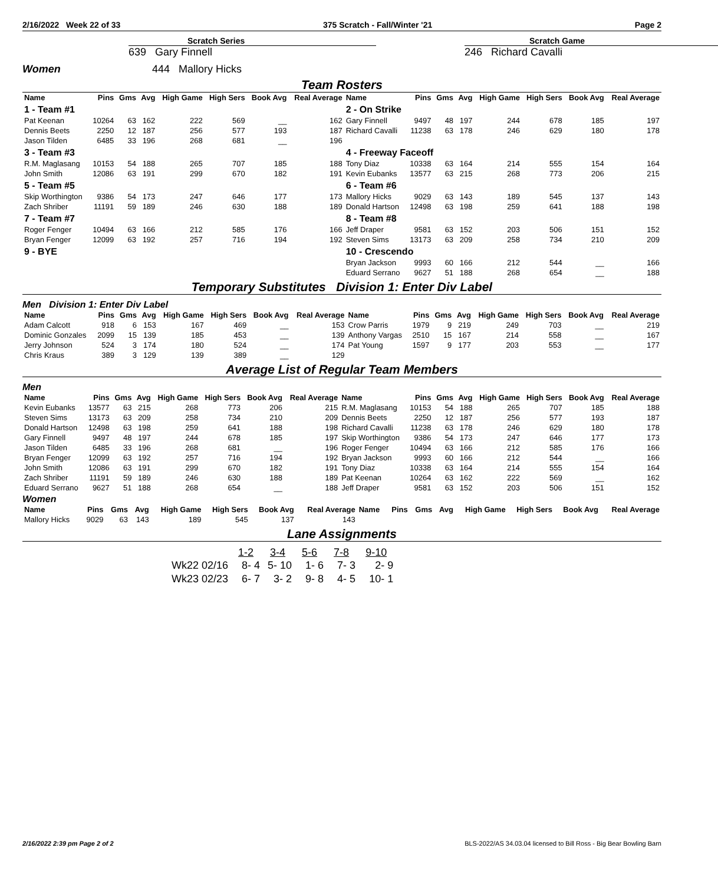2/16/2022 Week 22 of 33 375 Scratch - Fall/Winter '21 Page 2
Scratch Series
639 Gary Finnell
Scratch Game
246 Richard Cavalli
Women 444 Mallory Hicks
Team Rosters
| Name | Pins | Gms | Avg | High Game | High Sers | Book Avg | Real Average | Name | Pins | Gms | Avg | High Game | High Sers | Book Avg | Real Average |
| --- | --- | --- | --- | --- | --- | --- | --- | --- | --- | --- | --- | --- | --- | --- | --- |
| 1 - Team #1 | | | | | | | | 2 - On Strike | | | | | | | |
| Pat Keenan | 10264 | 63 | 162 | 222 | 569 | __ | 162 | Gary Finnell | 9497 | 48 | 197 | 244 | 678 | 185 | 197 |
| Dennis Beets | 2250 | 12 | 187 | 256 | 577 | 193 | 187 | Richard Cavalli | 11238 | 63 | 178 | 246 | 629 | 180 | 178 |
| Jason Tilden | 6485 | 33 | 196 | 268 | 681 | __ | 196 | | | | | | | | |
| 3 - Team #3 | | | | | | | | 4 - Freeway Faceoff | | | | | | | |
| R.M. Maglasang | 10153 | 54 | 188 | 265 | 707 | 185 | 188 | Tony Diaz | 10338 | 63 | 164 | 214 | 555 | 154 | 164 |
| John Smith | 12086 | 63 | 191 | 299 | 670 | 182 | 191 | Kevin Eubanks | 13577 | 63 | 215 | 268 | 773 | 206 | 215 |
| 5 - Team #5 | | | | | | | | 6 - Team #6 | | | | | | | |
| Skip Worthington | 9386 | 54 | 173 | 247 | 646 | 177 | 173 | Mallory Hicks | 9029 | 63 | 143 | 189 | 545 | 137 | 143 |
| Zach Shriber | 11191 | 59 | 189 | 246 | 630 | 188 | 189 | Donald Hartson | 12498 | 63 | 198 | 259 | 641 | 188 | 198 |
| 7 - Team #7 | | | | | | | | 8 - Team #8 | | | | | | | |
| Roger Fenger | 10494 | 63 | 166 | 212 | 585 | 176 | 166 | Jeff Draper | 9581 | 63 | 152 | 203 | 506 | 151 | 152 |
| Bryan Fenger | 12099 | 63 | 192 | 257 | 716 | 194 | 192 | Steven Sims | 13173 | 63 | 209 | 258 | 734 | 210 | 209 |
| 9 - BYE | | | | | | | | 10 - Crescendo | | | | | | | |
| | | | | | | | | Bryan Jackson | 9993 | 60 | 166 | 212 | 544 | __ | 166 |
| | | | | | | | | Eduard Serrano | 9627 | 51 | 188 | 268 | 654 | __ | 188 |
Temporary Substitutes Division 1: Enter Div Label
Men Division 1: Enter Div Label
| Name | Pins | Gms | Avg | High Game | High Sers | Book Avg | Real Average | Name | Pins | Gms | Avg | High Game | High Sers | Book Avg | Real Average |
| --- | --- | --- | --- | --- | --- | --- | --- | --- | --- | --- | --- | --- | --- | --- | --- |
| Adam Calcott | 918 | 6 | 153 | 167 | 469 | __ | 153 | Crow Parris | 1979 | 9 | 219 | 249 | 703 | __ | 219 |
| Dominic Gonzales | 2099 | 15 | 139 | 185 | 453 | __ | 139 | Anthony Vargas | 2510 | 15 | 167 | 214 | 558 | __ | 167 |
| Jerry Johnson | 524 | 3 | 174 | 180 | 524 | __ | 174 | Pat Young | 1597 | 9 | 177 | 203 | 553 | __ | 177 |
| Chris Kraus | 389 | 3 | 129 | 139 | 389 | __ | 129 | | | | | | | | |
Average List of Regular Team Members
Men
| Name | Pins | Gms | Avg | High Game | High Sers | Book Avg | Real Average | Name | Pins | Gms | Avg | High Game | High Sers | Book Avg | Real Average |
| --- | --- | --- | --- | --- | --- | --- | --- | --- | --- | --- | --- | --- | --- | --- | --- |
| Kevin Eubanks | 13577 | 63 | 215 | 268 | 773 | 206 | 215 | R.M. Maglasang | 10153 | 54 | 188 | 265 | 707 | 185 | 188 |
| Steven Sims | 13173 | 63 | 209 | 258 | 734 | 210 | 209 | Dennis Beets | 2250 | 12 | 187 | 256 | 577 | 193 | 187 |
| Donald Hartson | 12498 | 63 | 198 | 259 | 641 | 188 | 198 | Richard Cavalli | 11238 | 63 | 178 | 246 | 629 | 180 | 178 |
| Gary Finnell | 9497 | 48 | 197 | 244 | 678 | 185 | 197 | Skip Worthington | 9386 | 54 | 173 | 247 | 646 | 177 | 173 |
| Jason Tilden | 6485 | 33 | 196 | 268 | 681 | __ | 196 | Roger Fenger | 10494 | 63 | 166 | 212 | 585 | 176 | 166 |
| Bryan Fenger | 12099 | 63 | 192 | 257 | 716 | 194 | 192 | Bryan Jackson | 9993 | 60 | 166 | 212 | 544 | __ | 166 |
| John Smith | 12086 | 63 | 191 | 299 | 670 | 182 | 191 | Tony Diaz | 10338 | 63 | 164 | 214 | 555 | 154 | 164 |
| Zach Shriber | 11191 | 59 | 189 | 246 | 630 | 188 | 189 | Pat Keenan | 10264 | 63 | 162 | 222 | 569 | __ | 162 |
| Eduard Serrano | 9627 | 51 | 188 | 268 | 654 | __ | 188 | Jeff Draper | 9581 | 63 | 152 | 203 | 506 | 151 | 152 |
Women
| Name | Pins | Gms | Avg | High Game | High Sers | Book Avg | Real Average | Name | Pins | Gms | Avg | High Game | High Sers | Book Avg | Real Average |
| --- | --- | --- | --- | --- | --- | --- | --- | --- | --- | --- | --- | --- | --- | --- | --- |
| Mallory Hicks | 9029 | 63 | 143 | 189 | 545 | 137 | 143 | | | | | | | | |
Lane Assignments
| | 1-2 | 3-4 | 5-6 | 7-8 | 9-10 |
| --- | --- | --- | --- | --- | --- |
| Wk22 02/16 | 8- 4 | 5- 10 | 1- 6 | 7- 3 | 2- 9 |
| Wk23 02/23 | 6- 7 | 3- 2 | 9- 8 | 4- 5 | 10- 1 |
2/16/2022 2:39 pm Page 2 of 2 BLS-2022/AS 34.03.04 licensed to Bill Ross - Big Bear Bowling Barn